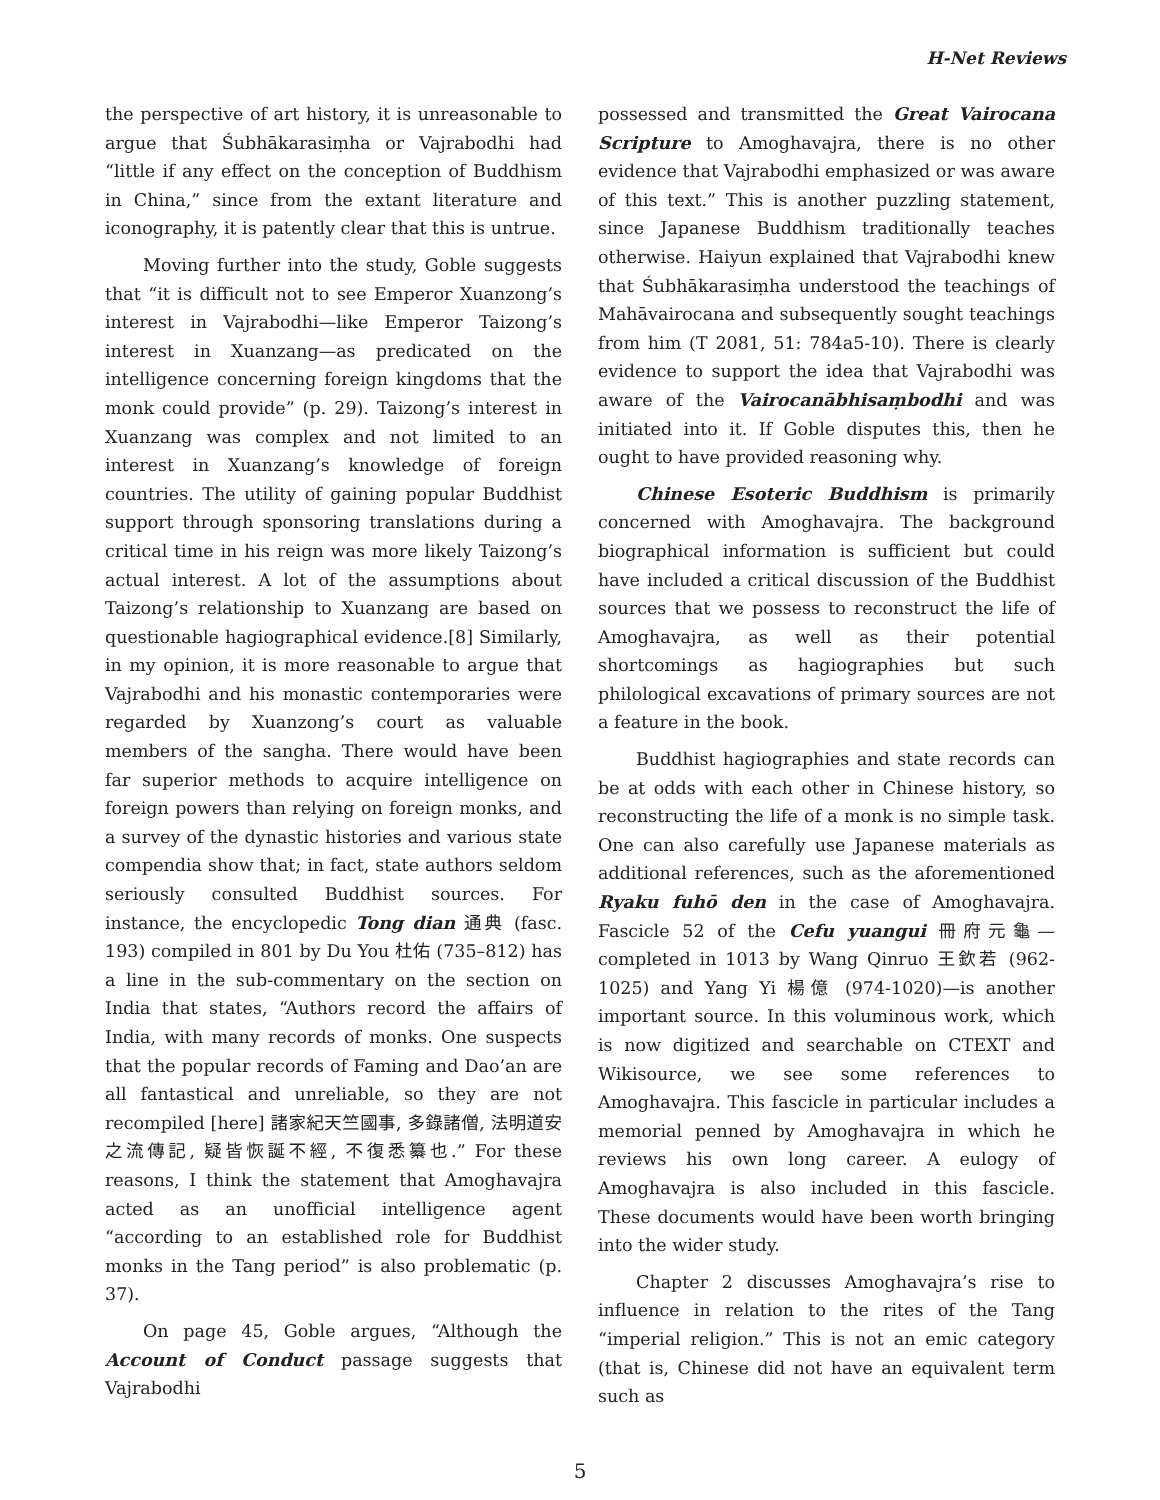H-Net Reviews
the perspective of art history, it is unreasonable to argue that Śubhākarasiṃha or Vajrabodhi had “little if any effect on the conception of Buddhism in China,” since from the extant literature and iconography, it is patently clear that this is untrue.
Moving further into the study, Goble suggests that “it is difficult not to see Emperor Xuanzong’s interest in Vajrabodhi—like Emperor Taizong’s interest in Xuanzang—as predicated on the intelligence concerning foreign kingdoms that the monk could provide” (p. 29). Taizong’s interest in Xuanzang was complex and not limited to an interest in Xuanzang’s knowledge of foreign countries. The utility of gaining popular Buddhist support through sponsoring translations during a critical time in his reign was more likely Taizong’s actual interest. A lot of the assumptions about Taizong’s relationship to Xuanzang are based on questionable hagiographical evidence.[8] Similarly, in my opinion, it is more reasonable to argue that Vajrabodhi and his monastic contemporaries were regarded by Xuanzong’s court as valuable members of the sangha. There would have been far superior methods to acquire intelligence on foreign powers than relying on foreign monks, and a survey of the dynastic histories and various state compendia show that; in fact, state authors seldom seriously consulted Buddhist sources. For instance, the encyclopedic Tong dian 通典 (fasc. 193) compiled in 801 by Du You 杜佑 (735–812) has a line in the sub-commentary on the section on India that states, “Authors record the affairs of India, with many records of monks. One suspects that the popular records of Faming and Dao’an are all fantastical and unreliable, so they are not recompiled [here] 諸家紀天竺國事, 多錄諸僧, 法明道安之流傳記, 疑皆恢誕不經, 不復悉纂也.” For these reasons, I think the statement that Amoghavajra acted as an unofficial intelligence agent “according to an established role for Buddhist monks in the Tang period” is also problematic (p. 37).
On page 45, Goble argues, “Although the Account of Conduct passage suggests that Vajrabodhi
possessed and transmitted the Great Vairocana Scripture to Amoghavajra, there is no other evidence that Vajrabodhi emphasized or was aware of this text.” This is another puzzling statement, since Japanese Buddhism traditionally teaches otherwise. Haiyun explained that Vajrabodhi knew that Śubhākarasiṃha understood the teachings of Mahāvairocana and subsequently sought teachings from him (T 2081, 51: 784a5-10). There is clearly evidence to support the idea that Vajrabodhi was aware of the Vairocanābhisaṃbodhi and was initiated into it. If Goble disputes this, then he ought to have provided reasoning why.
Chinese Esoteric Buddhism is primarily concerned with Amoghavajra. The background biographical information is sufficient but could have included a critical discussion of the Buddhist sources that we possess to reconstruct the life of Amoghavajra, as well as their potential shortcomings as hagiographies but such philological excavations of primary sources are not a feature in the book.
Buddhist hagiographies and state records can be at odds with each other in Chinese history, so reconstructing the life of a monk is no simple task. One can also carefully use Japanese materials as additional references, such as the aforementioned Ryaku fuhō den in the case of Amoghavajra. Fascicle 52 of the Cefu yuangui 冊府元龜—completed in 1013 by Wang Qinruo 王欽若 (962-1025) and Yang Yi 楊億 (974-1020)—is another important source. In this voluminous work, which is now digitized and searchable on CTEXT and Wikisource, we see some references to Amoghavajra. This fascicle in particular includes a memorial penned by Amoghavajra in which he reviews his own long career. A eulogy of Amoghavajra is also included in this fascicle. These documents would have been worth bringing into the wider study.
Chapter 2 discusses Amoghavajra’s rise to influence in relation to the rites of the Tang “imperial religion.” This is not an emic category (that is, Chinese did not have an equivalent term such as
5